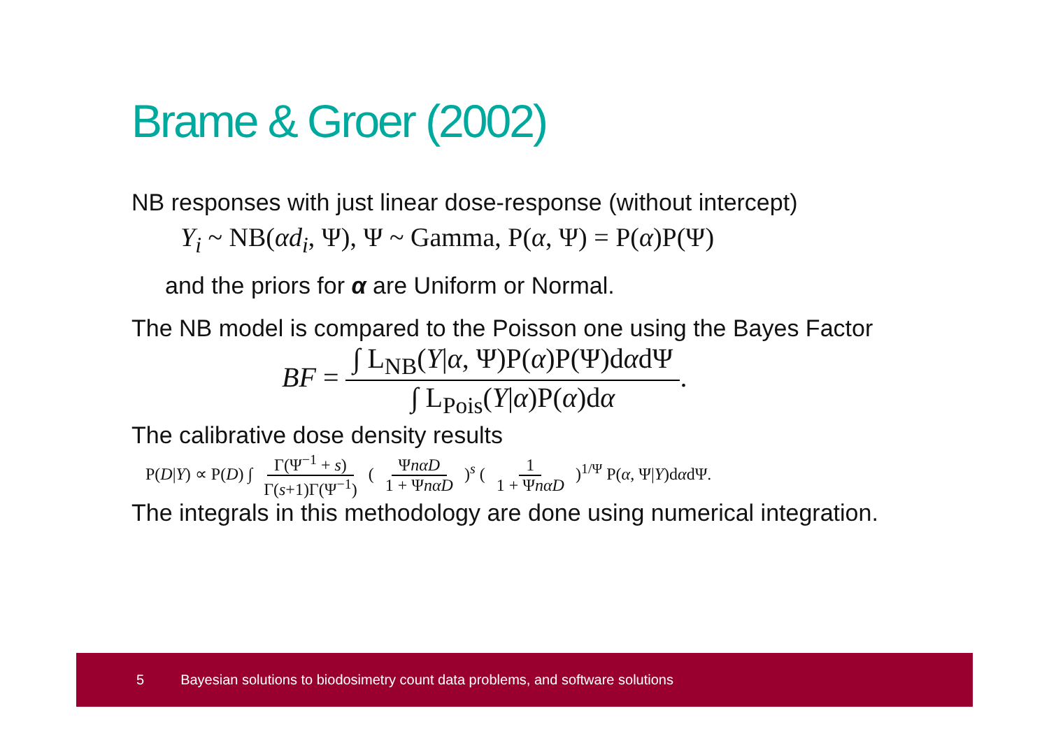Brame & Groer (2002)
NB responses with just linear dose-response (without intercept)
Y<sub>i</sub> ~ NB(αd<sub>i</sub>, Ψ), Ψ ~ Gamma, P(α, Ψ) = P(α)P(Ψ)
and the priors for α are Uniform or Normal.
The NB model is compared to the Poisson one using the Bayes Factor
BF = ∫ L<sub>NB</sub>(Y|α, Ψ)P(α)P(Ψ)dαdΨ ∫ L<sub>Pois</sub>(Y|α)P(α)dα.
The calibrative dose density results
P(D|Y) ∝ P(D) ∫ Γ(Ψ<sup>−1</sup> + s) Γ(s+1)Γ(Ψ<sup>−1</sup>) ( ΨnαD 1 + ΨnαD )<sup>s</sup> ( 1 1 + ΨnαD )<sup>1/Ψ</sup> P(α, Ψ|Y)dαdΨ.
The integrals in this methodology are done using numerical integration.
5 Bayesian solutions to biodosimetry count data problems, and software solutions